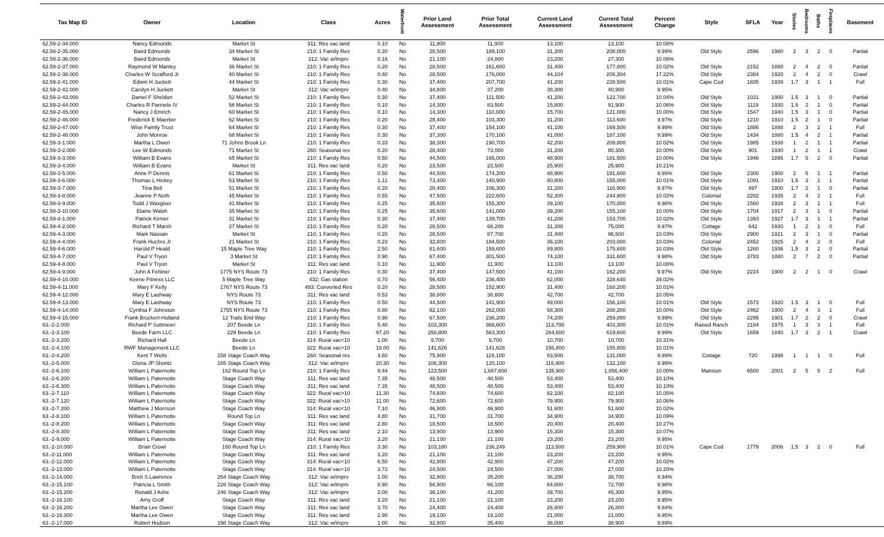| Tax Map ID | Owner | Location | Class | Acres | Waterfront | Prior Land Assessment | Prior Total Assessment | Current Land Assessment | Current Total Assessment | Percent Change | Style | SFLA | Year | Stories | Bedrooms | Baths | Fireplaces | Basement |
| --- | --- | --- | --- | --- | --- | --- | --- | --- | --- | --- | --- | --- | --- | --- | --- | --- | --- | --- |
| 62.59-2-34.000 | Nancy Edmonds | Market St | 311: Res vac land | 0.10 | No | 11,900 | 11,900 | 13,100 | 13,100 | 10.08% | | | | | | | | |
| 62.59-2-35.000 | Baird Edmonds | 34 Market St | 210: 1 Family Res | 0.20 | No | 28,500 | 189,100 | 31,300 | 208,000 | 9.99% | Old Style | 2596 | 1980 | 2 | 3 | 2 | 0 | Partial |
| 62.59-2-36.000 | Baird Edmonds | Market St | 312: Vac w/imprv | 0.16 | No | 21,100 | 24,800 | 23,200 | 27,300 | 10.08% | | | | | | | | |
| 62.59-2-37.000 | Raymond W Manley | 36 Market St | 210: 1 Family Res | 0.20 | No | 28,500 | 161,600 | 31,400 | 177,800 | 10.02% | Old Style | 2152 | 1888 | 2 | 4 | 2 | 0 | Partial |
| 62.59-2-38.000 | Charles W Scrafford Jr | 40 Market St | 210: 1 Family Res | 0.40 | No | 28,500 | 176,000 | 44,104 | 206,304 | 17.22% | Old Style | 2384 | 1920 | 2 | 4 | 2 | 0 | Crawl |
| 62.59-2-41.000 | Edwin H Juckett | 44 Market St | 210: 1 Family Res | 0.30 | No | 37,400 | 207,700 | 41,200 | 228,500 | 10.01% | Cape Cod | 1835 | 1939 | 1.7 | 3 | 1 | 1 | Full |
| 62.59-2-42.000 | Carolyn H Juckett | Market St | 312: Vac w/imprv | 0.40 | No | 34,800 | 37,200 | 38,300 | 40,900 | 9.95% | | | | | | | | |
| 62.59-2-43.000 | Daniel F Sheldon | 52 Market St | 210: 1 Family Res | 0.30 | No | 37,400 | 111,500 | 41,200 | 122,700 | 10.04% | Old Style | 1031 | 1900 | 1.5 | 3 | 1 | 0 | Partial |
| 62.59-2-44.000 | Charles R Parmele IV | 56 Market St | 210: 1 Family Res | 0.10 | No | 14,300 | 83,500 | 15,800 | 91,900 | 10.06% | Old Style | 1119 | 1930 | 1.5 | 2 | 1 | 0 | Partial |
| 62.59-2-45.000 | Nancy J Emrich | 60 Market St | 210: 1 Family Res | 0.10 | No | 14,300 | 110,000 | 15,700 | 121,000 | 10.00% | Old Style | 1547 | 1940 | 1.5 | 3 | 1 | 0 | Partial |
| 62.59-2-46.000 | Frederick E Maerker | 62 Market St | 210: 1 Family Res | 0.20 | No | 28,400 | 103,300 | 31,200 | 113,600 | 9.97% | Old Style | 1210 | 1910 | 1.5 | 2 | 1 | 0 | Partial |
| 62.59-2-47.000 | Wise Family Trust | 64 Market St | 210: 1 Family Res | 0.30 | No | 37,400 | 154,100 | 41,100 | 169,500 | 9.99% | Old Style | 1886 | 1888 | 2 | 3 | 2 | 1 | Full |
| 62.59-2-48.000 | John Monroe | 68 Market St | 210: 1 Family Res | 0.30 | No | 37,300 | 170,100 | 41,000 | 187,100 | 9.99% | Old Style | 1434 | 1880 | 1.5 | 4 | 2 | 1 | Partial |
| 62.59-3-1.000 | Martha L Owen | 71 Johns Brook Ln | 210: 1 Family Res | 0.33 | No | 38,300 | 190,700 | 42,200 | 209,800 | 10.02% | Old Style | 1985 | 1938 | 1 | 2 | 1 | 1 | Partial |
| 62.59-3-2.000 | Lee W Edmonds | 71 Market St | 260: Seasonal res | 0.20 | No | 28,400 | 73,000 | 31,200 | 80,300 | 10.00% | Old Style | 901 | 1930 | 1 | 2 | 1 | 1 | Crawl |
| 62.59-3-3.000 | William B Evans | 65 Market St | 210: 1 Family Res | 0.50 | No | 44,500 | 165,000 | 48,900 | 181,500 | 10.00% | Old Style | 1946 | 1895 | 1.7 | 5 | 2 | 0 | Partial |
| 62.59-3-4.000 | William B Evans | Market St | 311: Res vac land | 0.20 | No | 23,500 | 23,500 | 25,900 | 25,900 | 10.21% | | | | | | | | |
| 62.59-3-5.000 | Anne P Dennis | 61 Market St | 210: 1 Family Res | 0.50 | No | 44,500 | 174,200 | 48,900 | 191,600 | 9.99% | Old Style | 2300 | 1900 | 2 | 5 | 1 | 1 | Partial |
| 62.59-3-6.000 | Thomas L Hickey | 53 Market St | 210: 1 Family Res | 1.11 | No | 73,400 | 140,900 | 80,800 | 155,000 | 10.01% | Old Style | 1091 | 1910 | 1.5 | 3 | 1 | 1 | Partial |
| 62.59-3-7.000 | Tina Bell | 51 Market St | 210: 1 Family Res | 0.20 | No | 28,400 | 106,300 | 31,200 | 116,900 | 9.97% | Old Style | 897 | 1800 | 1.7 | 2 | 1 | 0 | Partial |
| 62.59-3-8.000 | Jeanne P Noth | 45 Market St | 210: 1 Family Res | 0.55 | No | 47,500 | 222,600 | 52,300 | 244,900 | 10.02% | Colonial | 2282 | 1925 | 2 | 4 | 2 | 1 | Full |
| 62.59-3-9.000 | Todd J Waxgiser | 41 Market St | 210: 1 Family Res | 0.25 | No | 35,600 | 155,300 | 39,100 | 170,800 | 9.98% | Old Style | 1560 | 1928 | 2 | 3 | 1 | 1 | Full |
| 62.59-3-10.000 | Elaine Walsh | 35 Market St | 210: 1 Family Res | 0.25 | No | 35,600 | 141,000 | 39,200 | 155,100 | 10.00% | Old Style | 1704 | 1917 | 2 | 3 | 1 | 0 | Partial |
| 62.59-4-1.000 | Patrick Kirmer | 31 Market St | 210: 1 Family Res | 0.30 | No | 37,400 | 139,700 | 41,200 | 153,700 | 10.02% | Old Style | 1393 | 1927 | 1.7 | 3 | 1 | 1 | Partial |
| 62.59-4-2.000 | Richard T Marsh | 27 Market St | 210: 1 Family Res | 0.20 | No | 28,500 | 68,200 | 31,300 | 75,000 | 9.97% | Cottage | 642 | 1930 | 1 | 2 | 1 | 0 | Full |
| 62.59-4-3.000 | Mark Nassan | Market St | 210: 1 Family Res | 0.20 | No | 28,500 | 87,700 | 31,400 | 96,500 | 10.03% | Old Style | 2900 | 1921 | 2 | 3 | 1 | 0 | Partial |
| 62.59-4-4.000 | Frank Huchro Jr | 21 Market St | 210: 1 Family Res | 0.23 | No | 32,800 | 184,500 | 36,100 | 203,000 | 10.03% | Colonial | 2452 | 1925 | 2 | 4 | 2 | 0 | Full |
| 62.59-4-6.000 | Harold P Heald | 15 Maple Tree Way | 210: 1 Family Res | 2.50 | No | 81,600 | 159,600 | 89,800 | 175,600 | 10.03% | Old Style | 1260 | 1936 | 1.5 | 3 | 2 | 0 | Partial |
| 62.59-4-7.000 | Paul V Tryon | 3 Market St | 210: 1 Family Res | 0.90 | No | 67,400 | 301,500 | 74,100 | 331,600 | 9.98% | Old Style | 3783 | 1880 | 2 | 7 | 2 | 0 | Partial |
| 62.59-4-8.000 | Paul V Tryon | Market St | 311: Res vac land | 0.10 | No | 11,900 | 11,900 | 13,100 | 13,100 | 10.08% | | | | | | | | |
| 62.59-4-9.000 | John A Fehlner | 1775 NYS Route 73 | 210: 1 Family Res | 0.30 | No | 37,400 | 147,500 | 41,100 | 162,200 | 9.97% | Old Style | 2224 | 1900 | 2 | 2 | 1 | 0 | Crawl |
| 62.59-4-10.000 | Keene Fitness LLC | 5 Maple Tree Way | 432: Gas station | 0.70 | No | 56,400 | 236,400 | 62,000 | 328,640 | 39.02% | | | | | | | | |
| 62.59-4-11.000 | Mary F Kelly | 1767 NYS Route 73 | 483: Converted Res | 0.20 | No | 28,500 | 152,900 | 31,400 | 168,200 | 10.01% | | | | | | | | |
| 62.59-4-12.000 | Mary E Lashway | NYS Route 73 | 311: Res vac land | 0.53 | No | 38,800 | 38,800 | 42,700 | 42,700 | 10.05% | | | | | | | | |
| 62.59-4-13.000 | Mary E Lashway | NYS Route 73 | 210: 1 Family Res | 0.50 | No | 44,500 | 141,900 | 49,000 | 156,100 | 10.01% | Old Style | 1573 | 1920 | 1.5 | 3 | 1 | 0 | Full |
| 62.59-4-14.000 | Cynthia F Johnston | 1755 NYS Route 73 | 210: 1 Family Res | 0.80 | No | 62,100 | 262,000 | 68,300 | 288,200 | 10.00% | Old Style | 2462 | 1900 | 2 | 4 | 3 | 1 | Full |
| 62.59-4-15.000 | Frank Bruckert-Holland | 12 Trails End Way | 210: 1 Family Res | 0.90 | No | 67,500 | 236,200 | 74,200 | 259,800 | 9.99% | Old Style | 2295 | 1901 | 1.7 | 2 | 2 | 0 | Crawl |
| 63.-2-2.000 | Richard P Suttmeier | 207 Beede Ln | 210: 1 Family Res | 5.40 | No | 103,300 | 366,600 | 113,700 | 403,300 | 10.01% | Raised Ranch | 2184 | 1975 | 1 | 3 | 3 | 1 | Full |
| 63.-2-3.100 | Beede Farm LLC | 229 Beede Ln | 210: 1 Family Res | 97.20 | No | 258,800 | 563,300 | 284,600 | 619,600 | 9.99% | Old Style | 1659 | 1840 | 1.7 | 3 | 2 | 1 | Crawl |
| 63.-2-3.200 | Richard Hall | Beede Ln | 314: Rural vac<10 | 1.00 | No | 9,700 | 9,700 | 10,700 | 10,700 | 10.31% | | | | | | | | |
| 63.-2-4.100 | RWF Management LLC | Beede Ln | 322: Rural vac>10 | 18.00 | No | 141,626 | 141,626 | 155,800 | 155,800 | 10.01% | | | | | | | | |
| 63.-2-4.200 | Kent T Wells | 158 Stage Coach Way | 260: Seasonal res | 3.60 | No | 75,900 | 119,100 | 83,500 | 131,000 | 9.99% | Cottage | 720 | 1998 | 1 | 1 | 1 | 0 | Full |
| 63.-2-5.000 | Gloria JP Shontz | 165 Stage Coach Way | 312: Vac w/imprv | 20.30 | No | 106,300 | 120,100 | 116,900 | 132,100 | 9.99% | | | | | | | | |
| 63.-2-6.100 | William L Paternotte | 162 Round Top Ln | 210: 1 Family Res | 9.44 | No | 123,500 | 1,687,600 | 135,900 | 1,856,400 | 10.00% | Mansion | 6500 | 2001 | 2 | 5 | 5 | 2 | Full |
| 63.-2-6.200 | William L Paternotte | Stage Coach Way | 311: Res vac land | 7.35 | No | 48,500 | 48,500 | 53,400 | 53,400 | 10.10% | | | | | | | | |
| 63.-2-6.300 | William L Paternotte | Stage Coach Way | 311: Res vac land | 7.35 | No | 48,500 | 48,500 | 53,400 | 53,400 | 10.10% | | | | | | | | |
| 63.-2-7.110 | William L Paternotte | Stage Coach Way | 322: Rural vac>10 | 11.30 | No | 74,600 | 74,600 | 82,100 | 82,100 | 10.05% | | | | | | | | |
| 63.-2-7.120 | William L Paternotte | Stage Coach Way | 322: Rural vac>10 | 11.00 | No | 72,600 | 72,600 | 79,900 | 79,900 | 10.06% | | | | | | | | |
| 63.-2-7.200 | Matthew J Morrison | Stage Coach Way | 314: Rural vac<10 | 7.10 | No | 46,900 | 46,900 | 51,600 | 51,600 | 10.02% | | | | | | | | |
| 63.-2-8.100 | William L Paternotte | Round Top Ln | 311: Res vac land | 4.80 | No | 31,700 | 31,700 | 34,900 | 34,900 | 10.09% | | | | | | | | |
| 63.-2-8.200 | William L Paternotte | Stage Coach Way | 311: Res vac land | 2.80 | No | 18,500 | 18,500 | 20,400 | 20,400 | 10.27% | | | | | | | | |
| 63.-2-8.300 | William L Paternotte | Stage Coach Way | 311: Res vac land | 2.10 | No | 13,900 | 13,900 | 15,300 | 15,300 | 10.07% | | | | | | | | |
| 63.-2-9.000 | William L Paternotte | Stage Coach Way | 314: Rural vac<10 | 3.20 | No | 21,100 | 21,100 | 23,200 | 23,200 | 9.95% | | | | | | | | |
| 63.-2-10.000 | Brian Crowl | 160 Round Top Ln | 210: 1 Family Res | 3.30 | No | 103,180 | 236,249 | 113,500 | 259,900 | 10.01% | Cape Cod | 1779 | 2006 | 1.5 | 3 | 2 | 0 | Full |
| 63.-2-11.000 | William L Paternotte | Stage Coach Way | 311: Res vac land | 3.20 | No | 21,100 | 21,100 | 23,200 | 23,200 | 9.95% | | | | | | | | |
| 63.-2-12.000 | William L Paternotte | Stage Coach Way | 314: Rural vac<10 | 6.50 | No | 42,900 | 42,900 | 47,200 | 47,200 | 10.02% | | | | | | | | |
| 63.-2-13.000 | William L Paternotte | Stage Coach Way | 314: Rural vac<10 | 3.72 | No | 24,500 | 24,500 | 27,000 | 27,000 | 10.20% | | | | | | | | |
| 63.-2-14.000 | Brett S Lawrence | 264 Stage Coach Way | 312: Vac w/imprv | 1.00 | No | 32,900 | 35,200 | 36,200 | 38,700 | 9.94% | | | | | | | | |
| 63.-2-15.100 | Patricia L Smith | 226 Stage Coach Way | 312: Vac w/imprv | 8.90 | No | 58,900 | 66,100 | 64,800 | 72,700 | 9.98% | | | | | | | | |
| 63.-2-15.200 | Ronald J Ashe | 246 Stage Coach Way | 312: Vac w/imprv | 2.00 | No | 36,100 | 41,200 | 39,700 | 45,300 | 9.95% | | | | | | | | |
| 63.-2-16.100 | Amy Groff | Stage Coach Way | 311: Res vac land | 3.20 | No | 21,100 | 21,100 | 23,200 | 23,200 | 9.95% | | | | | | | | |
| 63.-2-16.200 | Martha Lee Owen | Stage Coach Way | 311: Res vac land | 3.70 | No | 24,400 | 24,400 | 26,800 | 26,800 | 9.84% | | | | | | | | |
| 63.-2-16.300 | Martha Lee Owen | Stage Coach Way | 311: Res vac land | 2.90 | No | 19,100 | 19,100 | 21,000 | 21,000 | 9.95% | | | | | | | | |
| 63.-2-17.000 | Robert Hudson | 198 Stage Coach Way | 312: Vac w/imprv | 1.00 | No | 32,800 | 35,400 | 36,000 | 38,900 | 9.89% | | | | | | | | |